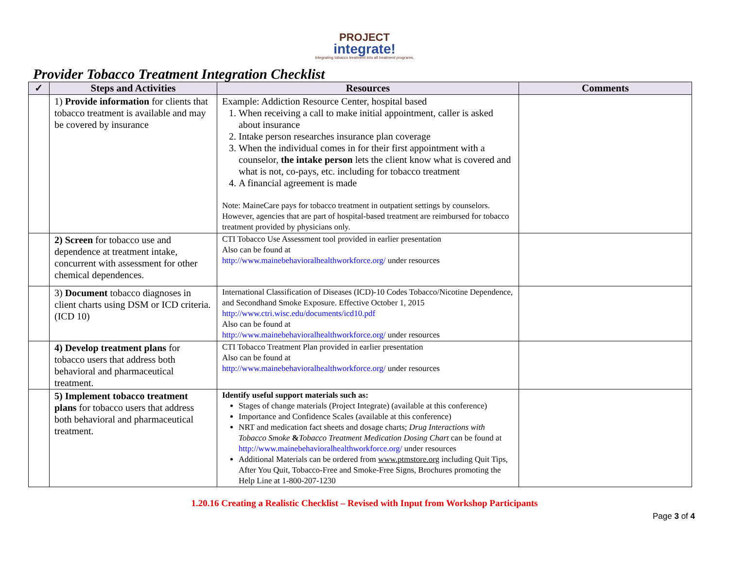PROJECT
integrate!
Integrating tobacco treatment into all treatment programs.
Provider Tobacco Treatment Integration Checklist
| ✓ | Steps and Activities | Resources | Comments |
| --- | --- | --- | --- |
| | 1) Provide information for clients that tobacco treatment is available and may be covered by insurance | Example: Addiction Resource Center, hospital based 1. When receiving a call to make initial appointment, caller is asked about insurance 2. Intake person researches insurance plan coverage 3. When the individual comes in for their first appointment with a counselor, the intake person lets the client know what is covered and what is not, co-pays, etc. including for tobacco treatment 4. A financial agreement is made Note: MaineCare pays for tobacco treatment in outpatient settings by counselors. However, agencies that are part of hospital-based treatment are reimbursed for tobacco treatment provided by physicians only. | |
| | 2) Screen for tobacco use and dependence at treatment intake, concurrent with assessment for other chemical dependences. | CTI Tobacco Use Assessment tool provided in earlier presentation Also can be found at http://www.mainebehavioralhealthworkforce.org/ under resources | |
| | 3) Document tobacco diagnoses in client charts using DSM or ICD criteria. (ICD 10) | International Classification of Diseases (ICD)-10 Codes Tobacco/Nicotine Dependence, and Secondhand Smoke Exposure. Effective October 1, 2015 http://www.ctri.wisc.edu/documents/icd10.pdf Also can be found at http://www.mainebehavioralhealthworkforce.org/ under resources | |
| | 4) Develop treatment plans for tobacco users that address both behavioral and pharmaceutical treatment. | CTI Tobacco Treatment Plan provided in earlier presentation Also can be found at http://www.mainebehavioralhealthworkforce.org/ under resources | |
| | 5) Implement tobacco treatment plans for tobacco users that address both behavioral and pharmaceutical treatment. | Identify useful support materials such as: Stages of change materials (Project Integrate) (available at this conference) Importance and Confidence Scales (available at this conference) NRT and medication fact sheets and dosage charts; Drug Interactions with Tobacco Smoke & Tobacco Treatment Medication Dosing Chart can be found at http://www.mainebehavioralhealthworkforce.org/ under resources Additional Materials can be ordered from www.ptmstore.org including Quit Tips, After You Quit, Tobacco-Free and Smoke-Free Signs, Brochures promoting the Help Line at 1-800-207-1230 | |
1.20.16 Creating a Realistic Checklist – Revised with Input from Workshop Participants
Page 3 of 4